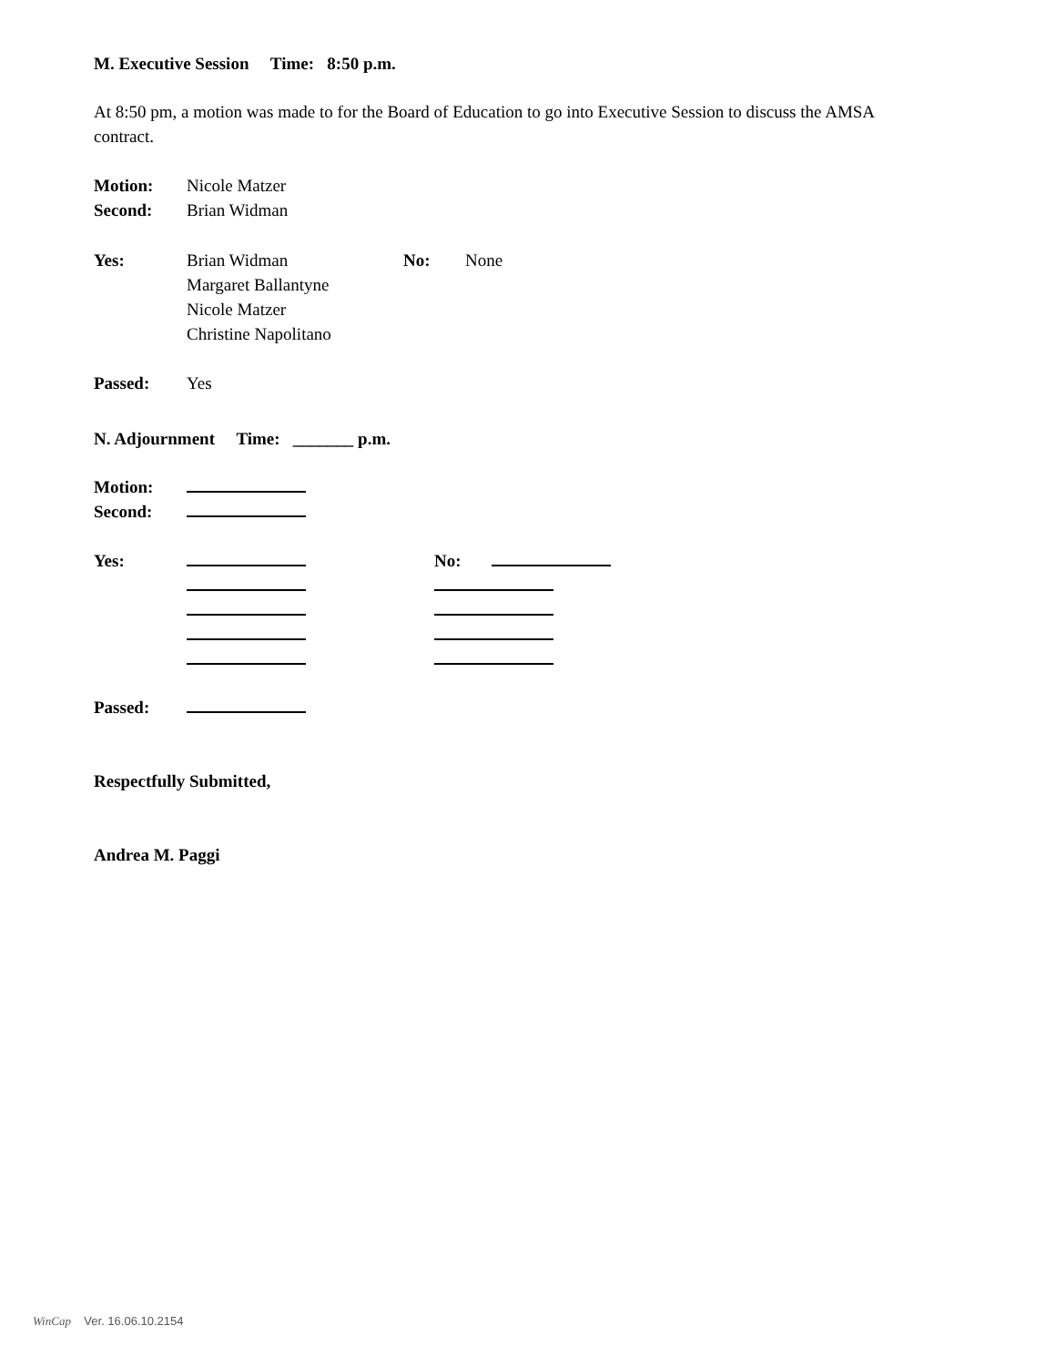M. Executive Session Time: 8:50 p.m.
At 8:50 pm, a motion was made to for the Board of Education to go into Executive Session to discuss the AMSA contract.
| Motion: | Nicole Matzer |
| Second: | Brian Widman |
| Yes: | Brian Widman Margaret Ballantyne Nicole Matzer Christine Napolitano | No: | None |
| Passed: | Yes |
N. Adjournment Time: _______ p.m.
| Motion: | |
| Second: | |
| Yes: | | No: |
| Passed: | |
Respectfully Submitted,
Andrea M. Paggi
WinCap Ver. 16.06.10.2154